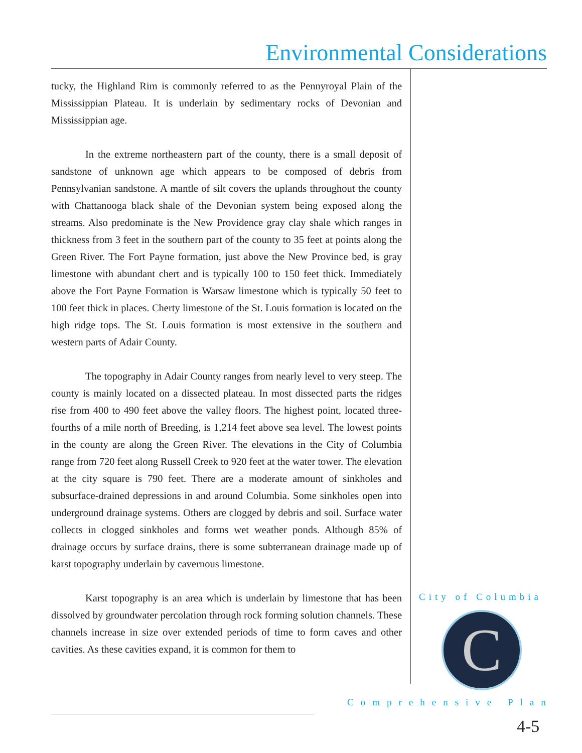Environmental Considerations
tucky, the Highland Rim is commonly referred to as the Pennyroyal Plain of the Mississippian Plateau. It is underlain by sedimentary rocks of Devonian and Mississippian age.
In the extreme northeastern part of the county, there is a small deposit of sandstone of unknown age which appears to be composed of debris from Pennsylvanian sandstone. A mantle of silt covers the uplands throughout the county with Chattanooga black shale of the Devonian system being exposed along the streams. Also predominate is the New Providence gray clay shale which ranges in thickness from 3 feet in the southern part of the county to 35 feet at points along the Green River. The Fort Payne formation, just above the New Province bed, is gray limestone with abundant chert and is typically 100 to 150 feet thick. Immediately above the Fort Payne Formation is Warsaw limestone which is typically 50 feet to 100 feet thick in places. Cherty limestone of the St. Louis formation is located on the high ridge tops. The St. Louis formation is most extensive in the southern and western parts of Adair County.
The topography in Adair County ranges from nearly level to very steep. The county is mainly located on a dissected plateau. In most dissected parts the ridges rise from 400 to 490 feet above the valley floors. The highest point, located three-fourths of a mile north of Breeding, is 1,214 feet above sea level. The lowest points in the county are along the Green River. The elevations in the City of Columbia range from 720 feet along Russell Creek to 920 feet at the water tower. The elevation at the city square is 790 feet. There are a moderate amount of sinkholes and subsurface-drained depressions in and around Columbia. Some sinkholes open into underground drainage systems. Others are clogged by debris and soil. Surface water collects in clogged sinkholes and forms wet weather ponds. Although 85% of drainage occurs by surface drains, there is some subterranean drainage made up of karst topography underlain by cavernous limestone.
Karst topography is an area which is underlain by limestone that has been dissolved by groundwater percolation through rock forming solution channels. These channels increase in size over extended periods of time to form caves and other cavities. As these cavities expand, it is common for them to
City of Columbia
C
Comprehensive Plan
4-5